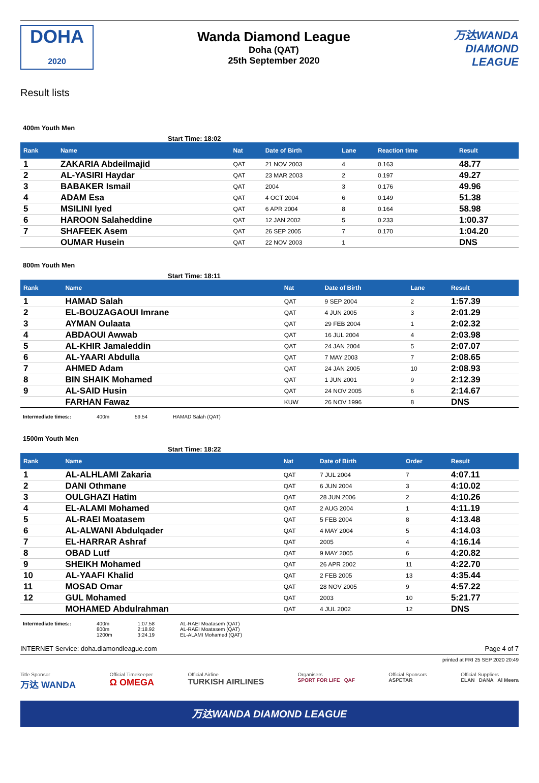DOHA
2020
Wanda Diamond League
Doha (QAT)
25th September 2020
万达WANDA
DIAMOND
LEAGUE
Result lists
400m Youth Men
Start Time: 18:02
| Rank | Name | Nat | Date of Birth | Lane | Reaction time | Result |
| --- | --- | --- | --- | --- | --- | --- |
| 1 | ZAKARIA Abdeilmajid | QAT | 21 NOV 2003 | 4 | 0.163 | 48.77 |
| 2 | AL-YASIRI Haydar | QAT | 23 MAR 2003 | 2 | 0.197 | 49.27 |
| 3 | BABAKER Ismail | QAT | 2004 | 3 | 0.176 | 49.96 |
| 4 | ADAM Esa | QAT | 4 OCT 2004 | 6 | 0.149 | 51.38 |
| 5 | MSILINI Iyed | QAT | 6 APR 2004 | 8 | 0.164 | 58.98 |
| 6 | HAROON Salaheddine | QAT | 12 JAN 2002 | 5 | 0.233 | 1:00.37 |
| 7 | SHAFEEK Asem | QAT | 26 SEP 2005 | 7 | 0.170 | 1:04.20 |
| | OUMAR Husein | QAT | 22 NOV 2003 | 1 | | DNS |
800m Youth Men
Start Time: 18:11
| Rank | Name | Nat | Date of Birth | Lane | Result |
| --- | --- | --- | --- | --- | --- |
| 1 | HAMAD Salah | QAT | 9 SEP 2004 | 2 | 1:57.39 |
| 2 | EL-BOUZAGAOUI Imrane | QAT | 4 JUN 2005 | 3 | 2:01.29 |
| 3 | AYMAN Oulaata | QAT | 29 FEB 2004 | 1 | 2:02.32 |
| 4 | ABDAOUI Awwab | QAT | 16 JUL 2004 | 4 | 2:03.98 |
| 5 | AL-KHIR Jamaleddin | QAT | 24 JAN 2004 | 5 | 2:07.07 |
| 6 | AL-YAARI Abdulla | QAT | 7 MAY 2003 | 7 | 2:08.65 |
| 7 | AHMED Adam | QAT | 24 JAN 2005 | 10 | 2:08.93 |
| 8 | BIN SHAIK Mohamed | QAT | 1 JUN 2001 | 9 | 2:12.39 |
| 9 | AL-SAID Husin | QAT | 24 NOV 2005 | 6 | 2:14.67 |
| | FARHAN Fawaz | KUW | 26 NOV 1996 | 8 | DNS |
Intermediate times:: 400m 59.54 HAMAD Salah (QAT)
1500m Youth Men
Start Time: 18:22
| Rank | Name | Nat | Date of Birth | Order | Result |
| --- | --- | --- | --- | --- | --- |
| 1 | AL-ALHLAMI Zakaria | QAT | 7 JUL 2004 | 7 | 4:07.11 |
| 2 | DANI Othmane | QAT | 6 JUN 2004 | 3 | 4:10.02 |
| 3 | OULGHAZI Hatim | QAT | 28 JUN 2006 | 2 | 4:10.26 |
| 4 | EL-ALAMI Mohamed | QAT | 2 AUG 2004 | 1 | 4:11.19 |
| 5 | AL-RAEI Moatasem | QAT | 5 FEB 2004 | 8 | 4:13.48 |
| 6 | AL-ALWANI Abdulqader | QAT | 4 MAY 2004 | 5 | 4:14.03 |
| 7 | EL-HARRAR Ashraf | QAT | 2005 | 4 | 4:16.14 |
| 8 | OBAD Lutf | QAT | 9 MAY 2005 | 6 | 4:20.82 |
| 9 | SHEIKH Mohamed | QAT | 26 APR 2002 | 11 | 4:22.70 |
| 10 | AL-YAAFI Khalid | QAT | 2 FEB 2005 | 13 | 4:35.44 |
| 11 | MOSAD Omar | QAT | 28 NOV 2005 | 9 | 4:57.22 |
| 12 | GUL Mohamed | QAT | 2003 | 10 | 5:21.77 |
| | MOHAMED Abdulrahman | QAT | 4 JUL 2002 | 12 | DNS |
Intermediate times:: 400m
800m
1200m 1:07.58
2:18.92
3:24.19 AL-RAEI Moatasem (QAT)
AL-RAEI Moatasem (QAT)
EL-ALAMI Mohamed (QAT)
INTERNET Service: doha.diamondleague.com Page 4 of 7
printed at FRI 25 SEP 2020 20:49
Title Sponsor
万达 WANDA Official Timekeeper
Ω OMEGA Official Airline
TURKISH AIRLINES Organisers
SPORT FOR LIFE QAF Official Sponsors
ASPETAR Official Suppliers
ELAN DANA Al Meera
万达WANDA DIAMOND LEAGUE